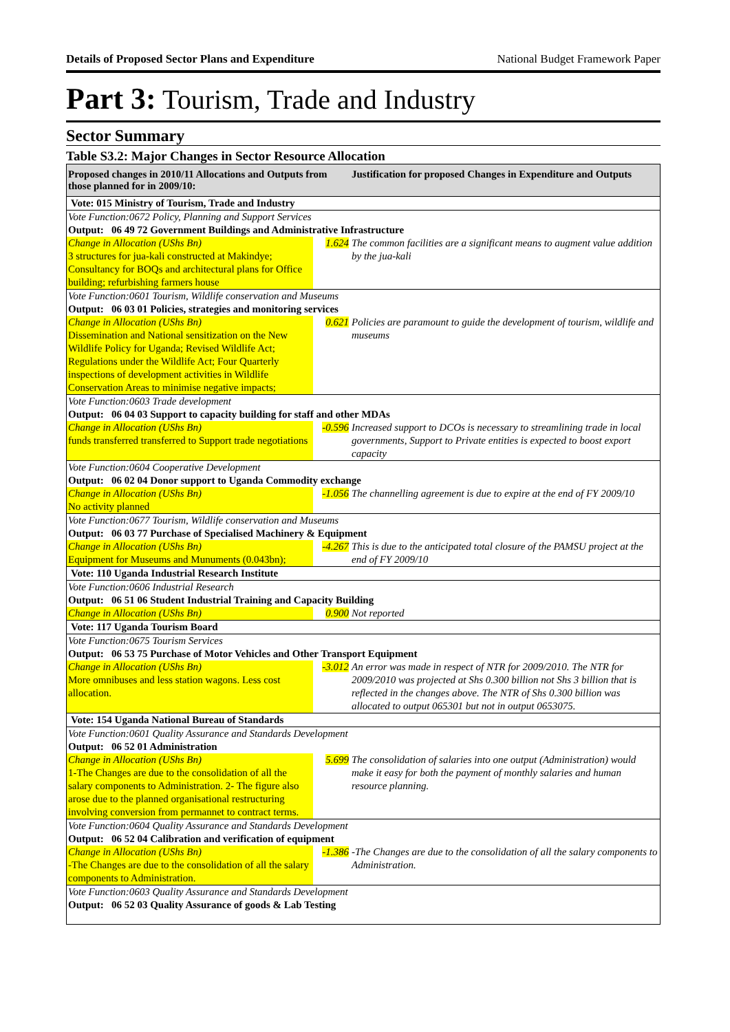Details of Proposed Sector Plans and Expenditure National Budget Framework Paper
Part 3: Tourism, Trade and Industry
Sector Summary
Table S3.2: Major Changes in Sector Resource Allocation
| Proposed changes in 2010/11 Allocations and Outputs from those planned for in 2009/10: | | Justification for proposed Changes in Expenditure and Outputs |
| --- | --- | --- |
| Vote: 015 Ministry of Tourism, Trade and Industry | | |
| Vote Function:0672 Policy, Planning and Support Services | | |
| Output: 06 49 72 Government Buildings and Administrative Infrastructure | | |
| Change in Allocation (UShs Bn) 3 structures for jua-kali constructed at Makindye; Consultancy for BOQs and architectural plans for Office building; refurbishing farmers house | 1.624 | The common facilities are a significant means to augment value addition by the jua-kali |
| Vote Function:0601 Tourism, Wildlife conservation and Museums | | |
| Output: 06 03 01 Policies, strategies and monitoring services | | |
| Change in Allocation (UShs Bn) Dissemination and National sensitization on the New Wildlife Policy for Uganda; Revised Wildlife Act; Regulations under the Wildlife Act; Four Quarterly inspections of development activities in Wildlife Conservation Areas to minimise negative impacts; | 0.621 | Policies are paramount to guide the development of tourism, wildlife and museums |
| Vote Function:0603 Trade development | | |
| Output: 06 04 03 Support to capacity building for staff and other MDAs | | |
| Change in Allocation (UShs Bn) funds transferred transferred to Support trade negotiations | -0.596 | Increased support to DCOs is necessary to streamlining trade in local governments, Support to Private entities is expected to boost export capacity |
| Vote Function:0604 Cooperative Development | | |
| Output: 06 02 04 Donor support to Uganda Commodity exchange | | |
| Change in Allocation (UShs Bn) No activity planned | -1.056 | The channelling agreement is due to expire at the end of FY 2009/10 |
| Vote Function:0677 Tourism, Wildlife conservation and Museums | | |
| Output: 06 03 77 Purchase of Specialised Machinery & Equipment | | |
| Change in Allocation (UShs Bn) Equipment for Museums and Munuments (0.043bn); | -4.267 | This is due to the anticipated total closure of the PAMSU project at the end of FY 2009/10 |
| Vote: 110 Uganda Industrial Research Institute | | |
| Vote Function:0606 Industrial Research | | |
| Output: 06 51 06 Student Industrial Training and Capacity Building | | |
| Change in Allocation (UShs Bn) | 0.900 | Not reported |
| Vote: 117 Uganda Tourism Board | | |
| Vote Function:0675 Tourism Services | | |
| Output: 06 53 75 Purchase of Motor Vehicles and Other Transport Equipment | | |
| Change in Allocation (UShs Bn) More omnibuses and less station wagons. Less cost allocation. | -3.012 | An error was made in respect of NTR for 2009/2010. The NTR for 2009/2010 was projected at Shs 0.300 billion not Shs 3 billion that is reflected in the changes above. The NTR of Shs 0.300 billion was allocated to output 065301 but not in output 0653075. |
| Vote: 154 Uganda National Bureau of Standards | | |
| Vote Function:0601 Quality Assurance and Standards Development | | |
| Output: 06 52 01 Administration | | |
| Change in Allocation (UShs Bn) 1-The Changes are due to the consolidation of all the salary components to Administration. 2- The figure also arose due to the planned organisational restructuring involving conversion from permannet to contract terms. | 5.699 | The consolidation of salaries into one output (Administration) would make it easy for both the payment of monthly salaries and human resource planning. |
| Vote Function:0604 Quality Assurance and Standards Development | | |
| Output: 06 52 04 Calibration and verification of equipment | | |
| Change in Allocation (UShs Bn) -The Changes are due to the consolidation of all the salary components to Administration. | -1.386 | -The Changes are due to the consolidation of all the salary components to Administration. |
| Vote Function:0603 Quality Assurance and Standards Development | | |
| Output: 06 52 03 Quality Assurance of goods & Lab Testing | | |